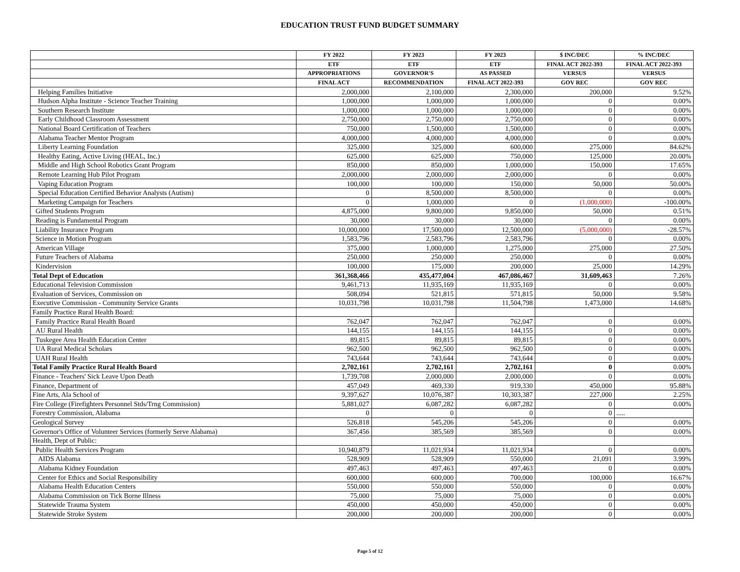EDUCATION TRUST FUND BUDGET SUMMARY
| | FY 2022 | FY 2023 | FY 2023 | $ INC/DEC | % INC/DEC |
| --- | --- | --- | --- | --- | --- |
| | ETF | ETF | ETF | FINAL ACT 2022-393 | FINAL ACT 2022-393 |
| | APPROPRIATIONS | GOVERNOR'S | AS PASSED | VERSUS | VERSUS |
| | FINAL ACT | RECOMMENDATION | FINAL ACT 2022-393 | GOV REC | GOV REC |
| Helping Families Initiative | 2,000,000 | 2,100,000 | 2,300,000 | 200,000 | 9.52% |
| Hudson Alpha Institute - Science Teacher Training | 1,000,000 | 1,000,000 | 1,000,000 | 0 | 0.00% |
| Southern Research Institute | 1,000,000 | 1,000,000 | 1,000,000 | 0 | 0.00% |
| Early Childhood Classroom Assessment | 2,750,000 | 2,750,000 | 2,750,000 | 0 | 0.00% |
| National Board Certification of Teachers | 750,000 | 1,500,000 | 1,500,000 | 0 | 0.00% |
| Alabama Teacher Mentor Program | 4,000,000 | 4,000,000 | 4,000,000 | 0 | 0.00% |
| Liberty Learning Foundation | 325,000 | 325,000 | 600,000 | 275,000 | 84.62% |
| Healthy Eating, Active Living (HEAL, Inc.) | 625,000 | 625,000 | 750,000 | 125,000 | 20.00% |
| Middle and High School Robotics Grant Program | 850,000 | 850,000 | 1,000,000 | 150,000 | 17.65% |
| Remote Learning Hub Pilot Program | 2,000,000 | 2,000,000 | 2,000,000 | 0 | 0.00% |
| Vaping Education Program | 100,000 | 100,000 | 150,000 | 50,000 | 50.00% |
| Special Education Certified Behavior Analysts (Autism) | 0 | 8,500,000 | 8,500,000 | 0 | 0.00% |
| Marketing Campaign for Teachers | 0 | 1,000,000 | 0 | (1,000,000) | -100.00% |
| Gifted Students Program | 4,875,000 | 9,800,000 | 9,850,000 | 50,000 | 0.51% |
| Reading is Fundamental Program | 30,000 | 30,000 | 30,000 | 0 | 0.00% |
| Liability Insurance Program | 10,000,000 | 17,500,000 | 12,500,000 | (5,000,000) | -28.57% |
| Science in Motion Program | 1,583,796 | 2,583,796 | 2,583,796 | 0 | 0.00% |
| American Village | 375,000 | 1,000,000 | 1,275,000 | 275,000 | 27.50% |
| Future Teachers of Alabama | 250,000 | 250,000 | 250,000 | 0 | 0.00% |
| Kindervision | 100,000 | 175,000 | 200,000 | 25,000 | 14.29% |
| Total Dept of Education | 361,368,466 | 435,477,004 | 467,086,467 | 31,609,463 | 7.26% |
| Educational Television Commission | 9,461,713 | 11,935,169 | 11,935,169 | 0 | 0.00% |
| Evaluation of Services, Commission on | 508,094 | 521,815 | 571,815 | 50,000 | 9.58% |
| Executive Commission - Community Service Grants | 10,031,798 | 10,031,798 | 11,504,798 | 1,473,000 | 14.68% |
| Family Practice Rural Health Board: | | | | | |
| Family Practice Rural Health Board | 762,047 | 762,047 | 762,047 | 0 | 0.00% |
| AU Rural Health | 144,155 | 144,155 | 144,155 | 0 | 0.00% |
| Tuskegee Area Health Education Center | 89,815 | 89,815 | 89,815 | 0 | 0.00% |
| UA Rural Medical Scholars | 962,500 | 962,500 | 962,500 | 0 | 0.00% |
| UAH Rural Health | 743,644 | 743,644 | 743,644 | 0 | 0.00% |
| Total Family Practice Rural Health Board | 2,702,161 | 2,702,161 | 2,702,161 | 0 | 0.00% |
| Finance - Teachers' Sick Leave Upon Death | 1,739,708 | 2,000,000 | 2,000,000 | 0 | 0.00% |
| Finance, Department of | 457,049 | 469,330 | 919,330 | 450,000 | 95.88% |
| Fine Arts, Ala School of | 9,397,627 | 10,076,387 | 10,303,387 | 227,000 | 2.25% |
| Fire College (Firefighters Personnel Stds/Trng Commission) | 5,881,027 | 6,087,282 | 6,087,282 | 0 | 0.00% |
| Forestry Commission, Alabama | 0 | 0 | 0 | 0 | ..... |
| Geological Survey | 526,818 | 545,206 | 545,206 | 0 | 0.00% |
| Governor's Office of Volunteer Services (formerly Serve Alabama) | 367,456 | 385,569 | 385,569 | 0 | 0.00% |
| Health, Dept of Public: | | | | | |
| Public Health Services Program | 10,940,879 | 11,021,934 | 11,021,934 | 0 | 0.00% |
| AIDS Alabama | 528,909 | 528,909 | 550,000 | 21,091 | 3.99% |
| Alabama Kidney Foundation | 497,463 | 497,463 | 497,463 | 0 | 0.00% |
| Center for Ethics and Social Responsibility | 600,000 | 600,000 | 700,000 | 100,000 | 16.67% |
| Alabama Health Education Centers | 550,000 | 550,000 | 550,000 | 0 | 0.00% |
| Alabama Commission on Tick Borne Illness | 75,000 | 75,000 | 75,000 | 0 | 0.00% |
| Statewide Trauma System | 450,000 | 450,000 | 450,000 | 0 | 0.00% |
| Statewide Stroke System | 200,000 | 200,000 | 200,000 | 0 | 0.00% |
Page 5 of 12